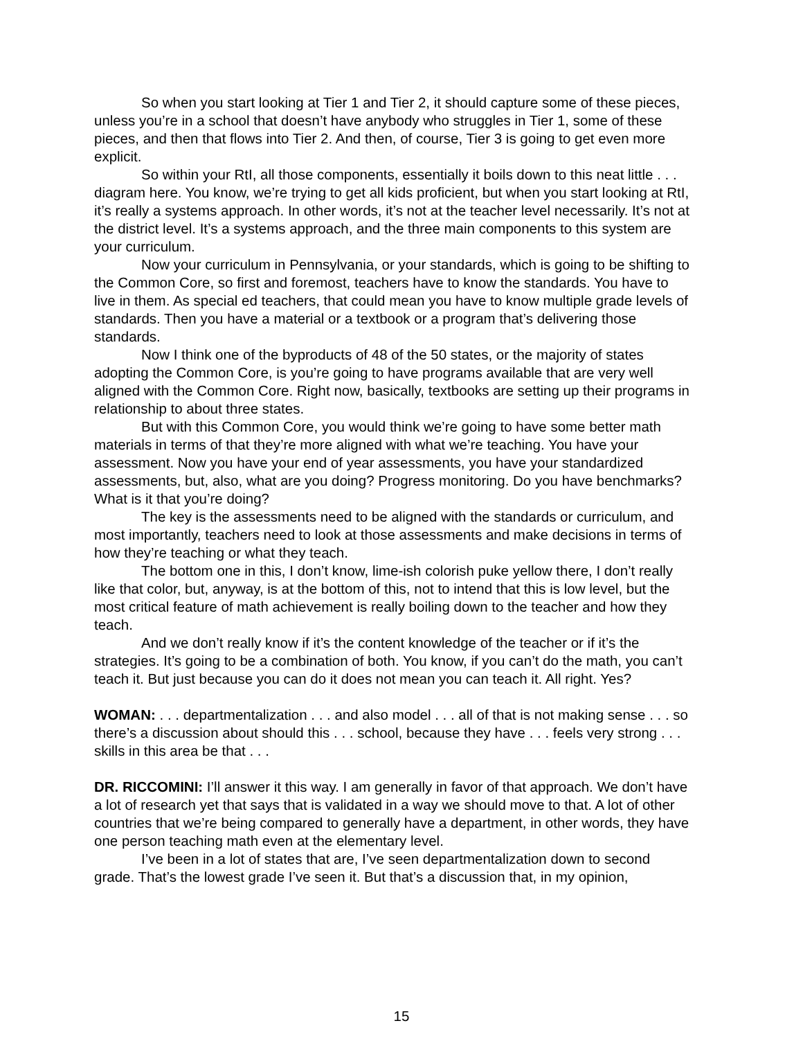So when you start looking at Tier 1 and Tier 2, it should capture some of these pieces, unless you’re in a school that doesn’t have anybody who struggles in Tier 1, some of these pieces, and then that flows into Tier 2. And then, of course, Tier 3 is going to get even more explicit.
So within your RtI, all those components, essentially it boils down to this neat little . . . diagram here. You know, we’re trying to get all kids proficient, but when you start looking at RtI, it’s really a systems approach. In other words, it’s not at the teacher level necessarily. It’s not at the district level. It’s a systems approach, and the three main components to this system are your curriculum.
Now your curriculum in Pennsylvania, or your standards, which is going to be shifting to the Common Core, so first and foremost, teachers have to know the standards. You have to live in them. As special ed teachers, that could mean you have to know multiple grade levels of standards. Then you have a material or a textbook or a program that’s delivering those standards.
Now I think one of the byproducts of 48 of the 50 states, or the majority of states adopting the Common Core, is you’re going to have programs available that are very well aligned with the Common Core. Right now, basically, textbooks are setting up their programs in relationship to about three states.
But with this Common Core, you would think we’re going to have some better math materials in terms of that they’re more aligned with what we’re teaching. You have your assessment. Now you have your end of year assessments, you have your standardized assessments, but, also, what are you doing? Progress monitoring. Do you have benchmarks? What is it that you’re doing?
The key is the assessments need to be aligned with the standards or curriculum, and most importantly, teachers need to look at those assessments and make decisions in terms of how they’re teaching or what they teach.
The bottom one in this, I don’t know, lime-ish colorish puke yellow there, I don’t really like that color, but, anyway, is at the bottom of this, not to intend that this is low level, but the most critical feature of math achievement is really boiling down to the teacher and how they teach.
And we don’t really know if it’s the content knowledge of the teacher or if it’s the strategies. It’s going to be a combination of both. You know, if you can’t do the math, you can’t teach it. But just because you can do it does not mean you can teach it. All right. Yes?
WOMAN: . . . departmentalization . . . and also model . . . all of that is not making sense . . . so there’s a discussion about should this . . . school, because they have . . . feels very strong . . . skills in this area be that . . .
DR. RICCOMINI: I’ll answer it this way. I am generally in favor of that approach. We don’t have a lot of research yet that says that is validated in a way we should move to that. A lot of other countries that we’re being compared to generally have a department, in other words, they have one person teaching math even at the elementary level.
I’ve been in a lot of states that are, I’ve seen departmentalization down to second grade. That’s the lowest grade I’ve seen it. But that’s a discussion that, in my opinion,
15